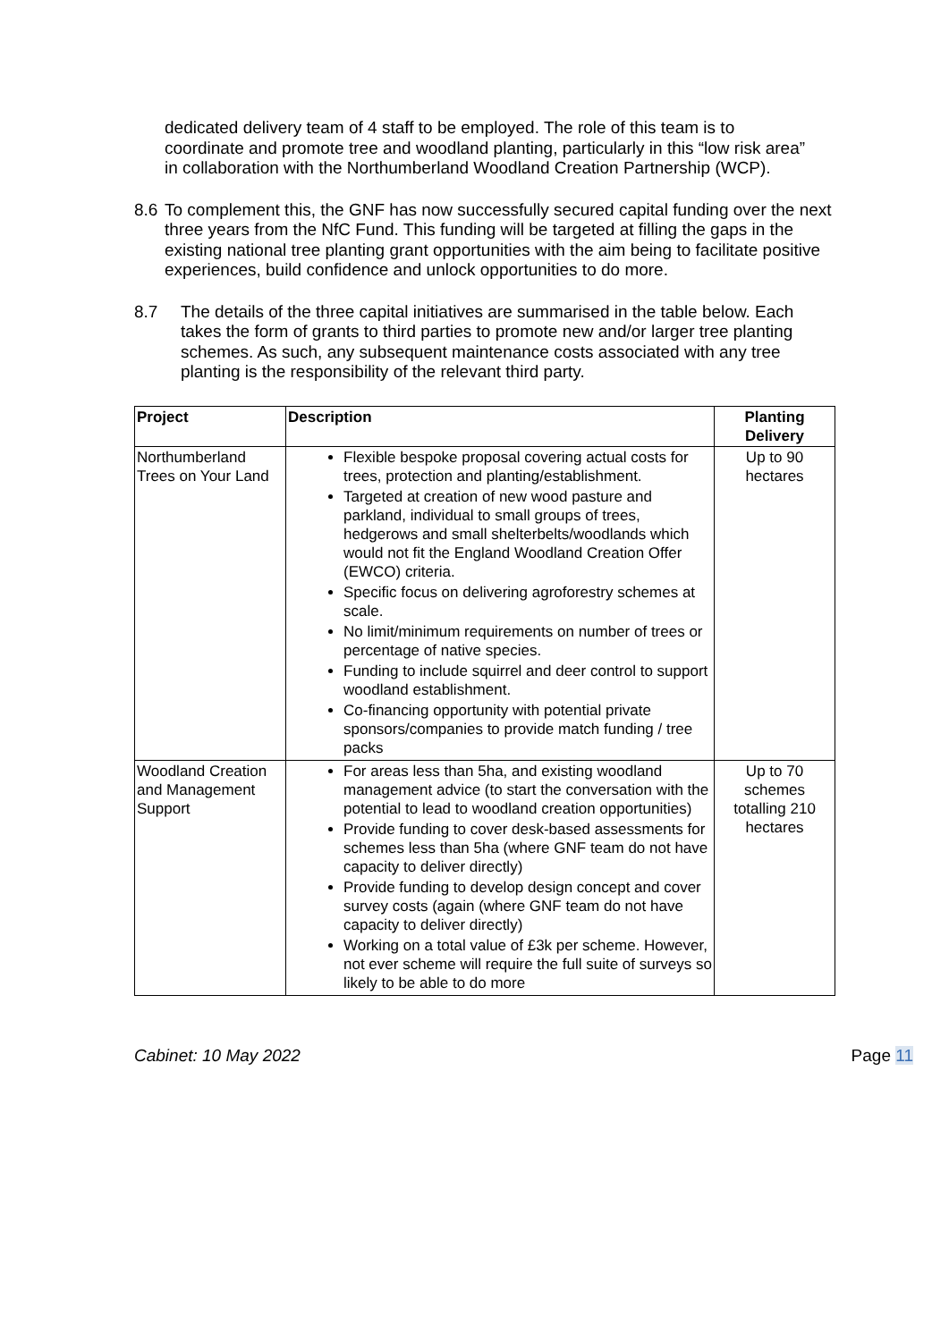dedicated delivery team of 4 staff to be employed. The role of this team is to coordinate and promote tree and woodland planting, particularly in this “low risk area” in collaboration with the Northumberland Woodland Creation Partnership (WCP).
8.6
To complement this, the GNF has now successfully secured capital funding over the next three years from the NfC Fund. This funding will be targeted at filling the gaps in the existing national tree planting grant opportunities with the aim being to facilitate positive experiences, build confidence and unlock opportunities to do more.
8.7 The details of the three capital initiatives are summarised in the table below. Each takes the form of grants to third parties to promote new and/or larger tree planting schemes. As such, any subsequent maintenance costs associated with any tree planting is the responsibility of the relevant third party.
| Project | Description | Planting Delivery |
| --- | --- | --- |
| Northumberland Trees on Your Land | Flexible bespoke proposal covering actual costs for trees, protection and planting/establishment. Targeted at creation of new wood pasture and parkland, individual to small groups of trees, hedgerows and small shelterbelts/woodlands which would not fit the England Woodland Creation Offer (EWCO) criteria. Specific focus on delivering agroforestry schemes at scale. No limit/minimum requirements on number of trees or percentage of native species. Funding to include squirrel and deer control to support woodland establishment. Co-financing opportunity with potential private sponsors/companies to provide match funding / tree packs | Up to 90 hectares |
| Woodland Creation and Management Support | For areas less than 5ha, and existing woodland management advice (to start the conversation with the potential to lead to woodland creation opportunities) Provide funding to cover desk-based assessments for schemes less than 5ha (where GNF team do not have capacity to deliver directly) Provide funding to develop design concept and cover survey costs (again (where GNF team do not have capacity to deliver directly) Working on a total value of £3k per scheme. However, not ever scheme will require the full suite of surveys so likely to be able to do more | Up to 70 schemes totalling 210 hectares |
Cabinet: 10 May 2022 Page 11